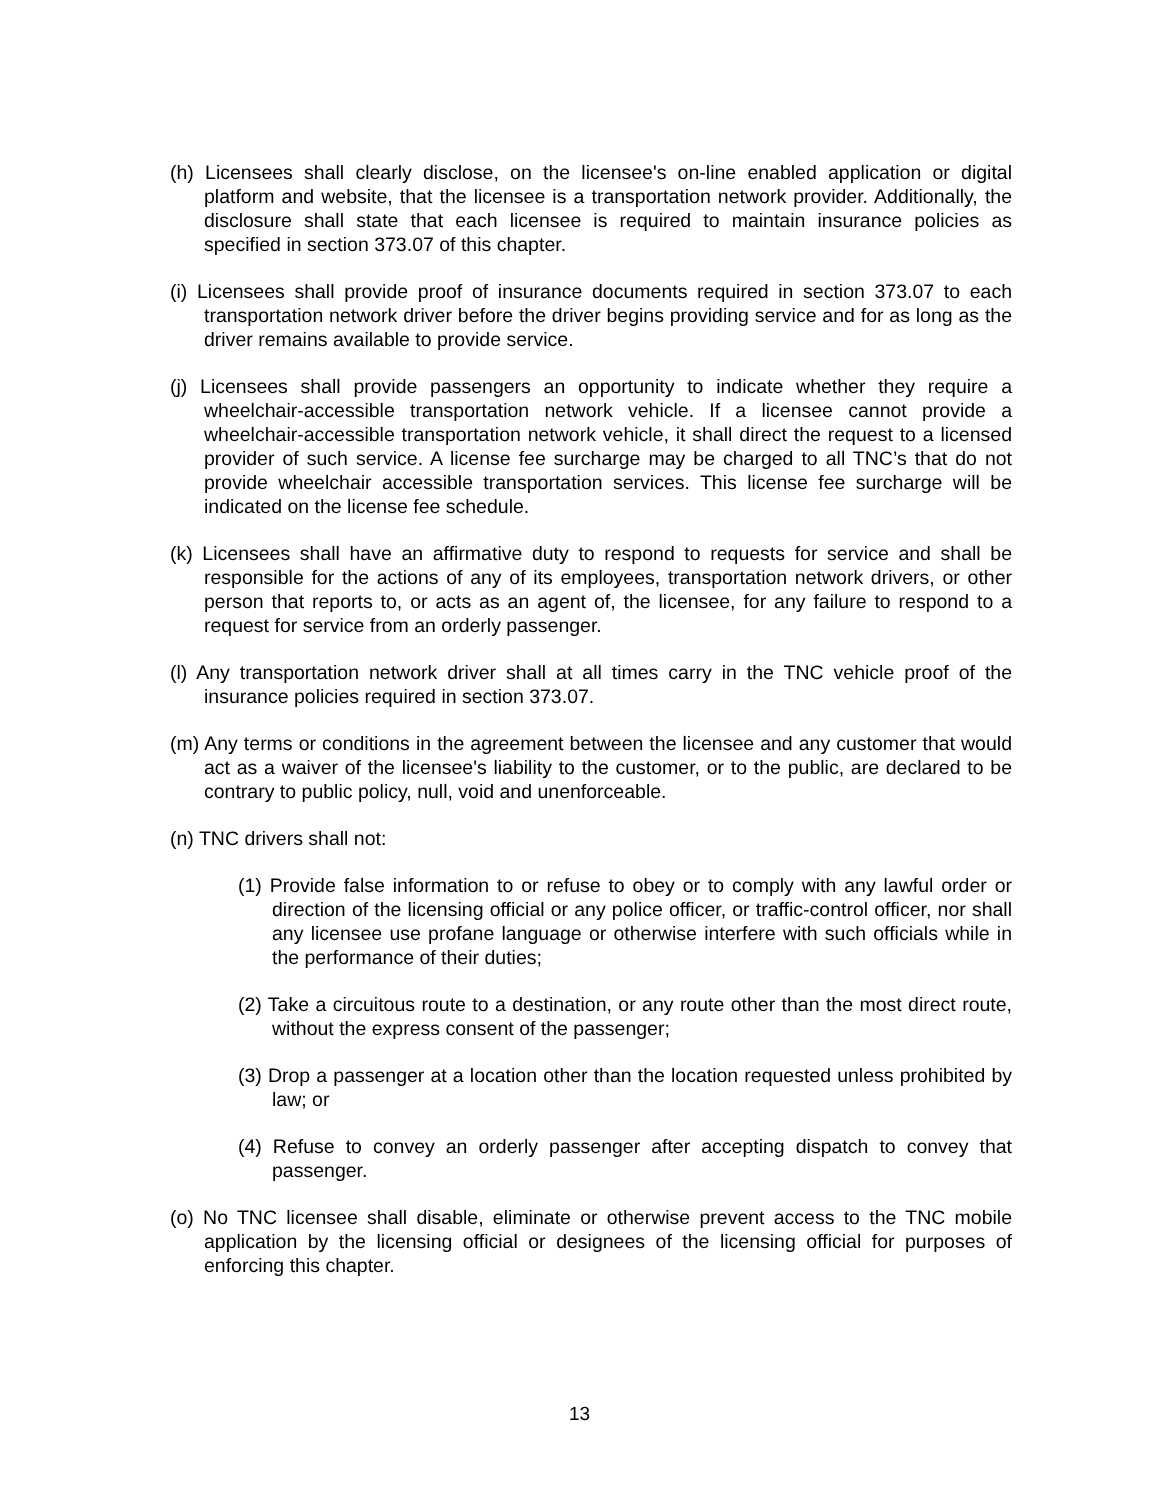(h) Licensees shall clearly disclose, on the licensee's on-line enabled application or digital platform and website, that the licensee is a transportation network provider. Additionally, the disclosure shall state that each licensee is required to maintain insurance policies as specified in section 373.07 of this chapter.
(i) Licensees shall provide proof of insurance documents required in section 373.07 to each transportation network driver before the driver begins providing service and for as long as the driver remains available to provide service.
(j) Licensees shall provide passengers an opportunity to indicate whether they require a wheelchair-accessible transportation network vehicle. If a licensee cannot provide a wheelchair-accessible transportation network vehicle, it shall direct the request to a licensed provider of such service. A license fee surcharge may be charged to all TNC’s that do not provide wheelchair accessible transportation services. This license fee surcharge will be indicated on the license fee schedule.
(k) Licensees shall have an affirmative duty to respond to requests for service and shall be responsible for the actions of any of its employees, transportation network drivers, or other person that reports to, or acts as an agent of, the licensee, for any failure to respond to a request for service from an orderly passenger.
(l) Any transportation network driver shall at all times carry in the TNC vehicle proof of the insurance policies required in section 373.07.
(m) Any terms or conditions in the agreement between the licensee and any customer that would act as a waiver of the licensee's liability to the customer, or to the public, are declared to be contrary to public policy, null, void and unenforceable.
(n) TNC drivers shall not:
(1) Provide false information to or refuse to obey or to comply with any lawful order or direction of the licensing official or any police officer, or traffic-control officer, nor shall any licensee use profane language or otherwise interfere with such officials while in the performance of their duties;
(2) Take a circuitous route to a destination, or any route other than the most direct route, without the express consent of the passenger;
(3) Drop a passenger at a location other than the location requested unless prohibited by law; or
(4) Refuse to convey an orderly passenger after accepting dispatch to convey that passenger.
(o) No TNC licensee shall disable, eliminate or otherwise prevent access to the TNC mobile application by the licensing official or designees of the licensing official for purposes of enforcing this chapter.
13